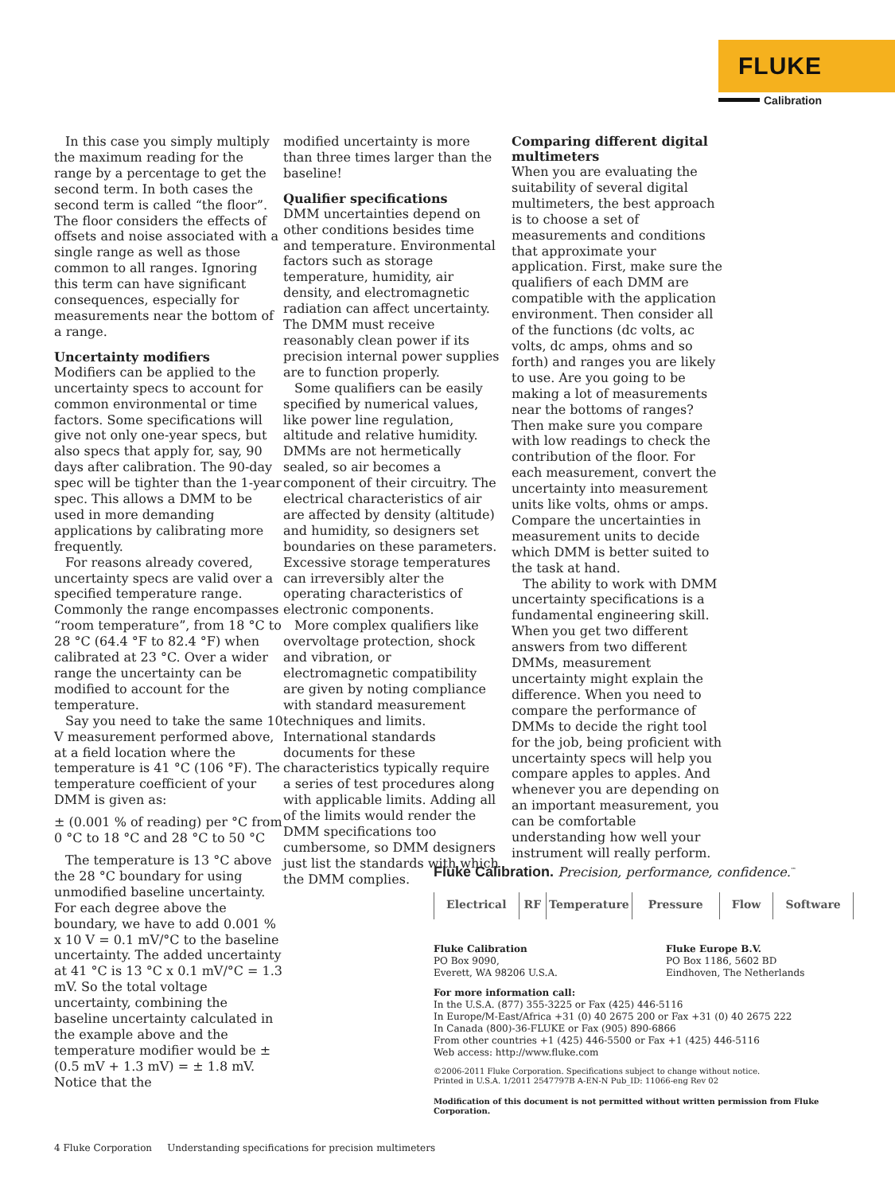FLUKE
Calibration
In this case you simply multiply the maximum reading for the range by a percentage to get the second term. In both cases the second term is called “the floor”. The floor considers the effects of offsets and noise associated with a single range as well as those common to all ranges. Ignoring this term can have significant consequences, especially for measurements near the bottom of a range.
Uncertainty modifiers
Modifiers can be applied to the uncertainty specs to account for common environmental or time factors. Some specifications will give not only one-year specs, but also specs that apply for, say, 90 days after calibration. The 90-day spec will be tighter than the 1-year spec. This allows a DMM to be used in more demanding applications by calibrating more frequently.
For reasons already covered, uncertainty specs are valid over a specified temperature range. Commonly the range encompasses “room temperature”, from 18 °C to 28 °C (64.4 °F to 82.4 °F) when calibrated at 23 °C. Over a wider range the uncertainty can be modified to account for the temperature.
Say you need to take the same 10 V measurement performed above, at a field location where the temperature is 41 °C (106 °F). The temperature coefficient of your DMM is given as:
± (0.001 % of reading) per °C from 0 °C to 18 °C and 28 °C to 50 °C
The temperature is 13 °C above the 28 °C boundary for using unmodified baseline uncertainty. For each degree above the boundary, we have to add 0.001 % x 10 V = 0.1 mV/°C to the baseline uncertainty. The added uncertainty at 41 °C is 13 °C x 0.1 mV/°C = 1.3 mV. So the total voltage uncertainty, combining the baseline uncertainty calculated in the example above and the temperature modifier would be ± (0.5 mV + 1.3 mV) = ± 1.8 mV. Notice that the
modified uncertainty is more than three times larger than the baseline!
Qualifier specifications
DMM uncertainties depend on other conditions besides time and temperature. Environmental factors such as storage temperature, humidity, air density, and electromagnetic radiation can affect uncertainty. The DMM must receive reasonably clean power if its precision internal power supplies are to function properly.
Some qualifiers can be easily specified by numerical values, like power line regulation, altitude and relative humidity. DMMs are not hermetically sealed, so air becomes a component of their circuitry. The electrical characteristics of air are affected by density (altitude) and humidity, so designers set boundaries on these parameters. Excessive storage temperatures can irreversibly alter the operating characteristics of electronic components.
More complex qualifiers like overvoltage protection, shock and vibration, or electromagnetic compatibility are given by noting compliance with standard measurement techniques and limits. International standards documents for these characteristics typically require a series of test procedures along with applicable limits. Adding all of the limits would render the DMM specifications too cumbersome, so DMM designers just list the standards with which the DMM complies.
Comparing different digital multimeters
When you are evaluating the suitability of several digital multimeters, the best approach is to choose a set of measurements and conditions that approximate your application. First, make sure the qualifiers of each DMM are compatible with the application environment. Then consider all of the functions (dc volts, ac volts, dc amps, ohms and so forth) and ranges you are likely to use. Are you going to be making a lot of measurements near the bottoms of ranges? Then make sure you compare with low readings to check the contribution of the floor. For each measurement, convert the uncertainty into measurement units like volts, ohms or amps. Compare the uncertainties in measurement units to decide which DMM is better suited to the task at hand.
The ability to work with DMM uncertainty specifications is a fundamental engineering skill. When you get two different answers from two different DMMs, measurement uncertainty might explain the difference. When you need to compare the performance of DMMs to decide the right tool for the job, being proficient with uncertainty specs will help you compare apples to apples. And whenever you are depending on an important measurement, you can be comfortable understanding how well your instrument will really perform.
Fluke Calibration. Precision, performance, confidence.<sup>™</sup>
Electrical RF Temperature Pressure Flow Software
Fluke Calibration
PO Box 9090,
Everett, WA 98206 U.S.A.
Fluke Europe B.V.
PO Box 1186, 5602 BD
Eindhoven, The Netherlands
For more information call:
In the U.S.A. (877) 355-3225 or Fax (425) 446-5116
In Europe/M-East/Africa +31 (0) 40 2675 200 or Fax +31 (0) 40 2675 222
In Canada (800)-36-FLUKE or Fax (905) 890-6866
From other countries +1 (425) 446-5500 or Fax +1 (425) 446-5116
Web access: http://www.fluke.com
©2006-2011 Fluke Corporation. Specifications subject to change without notice.
Printed in U.S.A. 1/2011 2547797B A-EN-N Pub_ID: 11066-eng Rev 02
Modification of this document is not permitted without written permission from Fluke Corporation.
4 Fluke Corporation Understanding specifications for precision multimeters